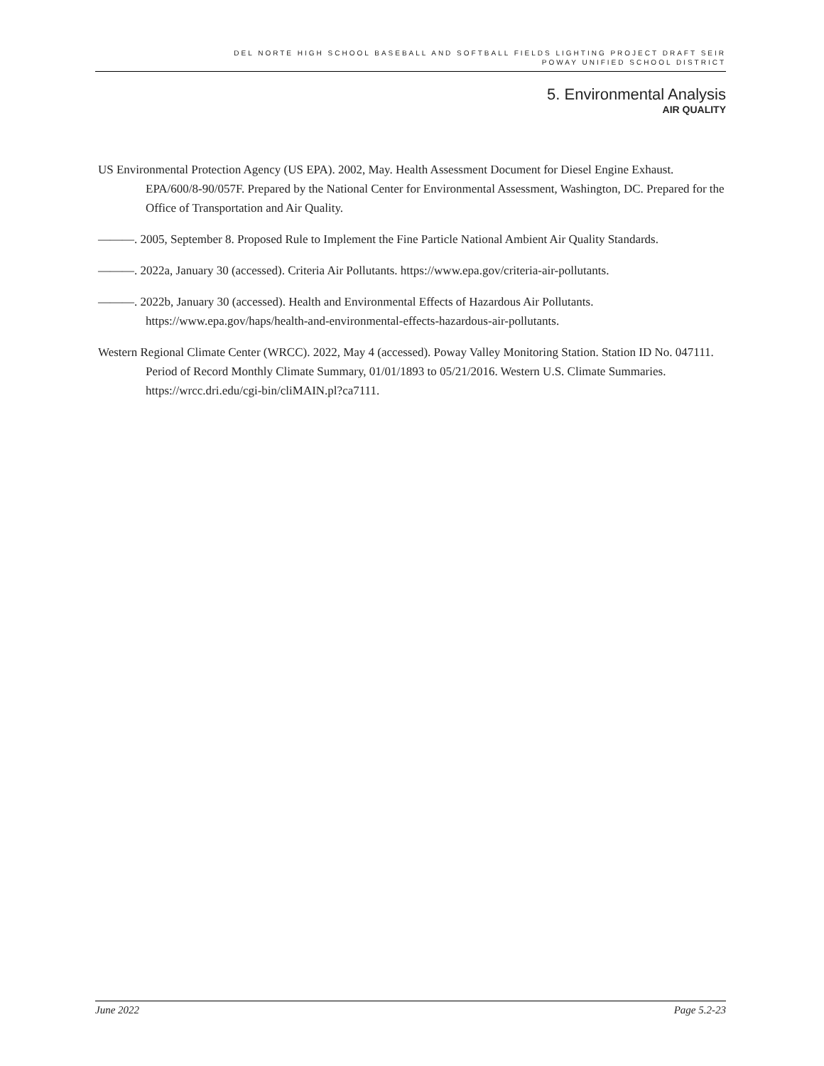DEL NORTE HIGH SCHOOL BASEBALL AND SOFTBALL FIELDS LIGHTING PROJECT DRAFT SEIR
POWAY UNIFIED SCHOOL DISTRICT
5. Environmental Analysis
AIR QUALITY
US Environmental Protection Agency (US EPA). 2002, May. Health Assessment Document for Diesel Engine Exhaust. EPA/600/8-90/057F. Prepared by the National Center for Environmental Assessment, Washington, DC. Prepared for the Office of Transportation and Air Quality.
———. 2005, September 8. Proposed Rule to Implement the Fine Particle National Ambient Air Quality Standards.
———. 2022a, January 30 (accessed). Criteria Air Pollutants. https://www.epa.gov/criteria-air-pollutants.
———. 2022b, January 30 (accessed). Health and Environmental Effects of Hazardous Air Pollutants. https://www.epa.gov/haps/health-and-environmental-effects-hazardous-air-pollutants.
Western Regional Climate Center (WRCC). 2022, May 4 (accessed). Poway Valley Monitoring Station. Station ID No. 047111. Period of Record Monthly Climate Summary, 01/01/1893 to 05/21/2016. Western U.S. Climate Summaries. https://wrcc.dri.edu/cgi-bin/cliMAIN.pl?ca7111.
June 2022 Page 5.2-23